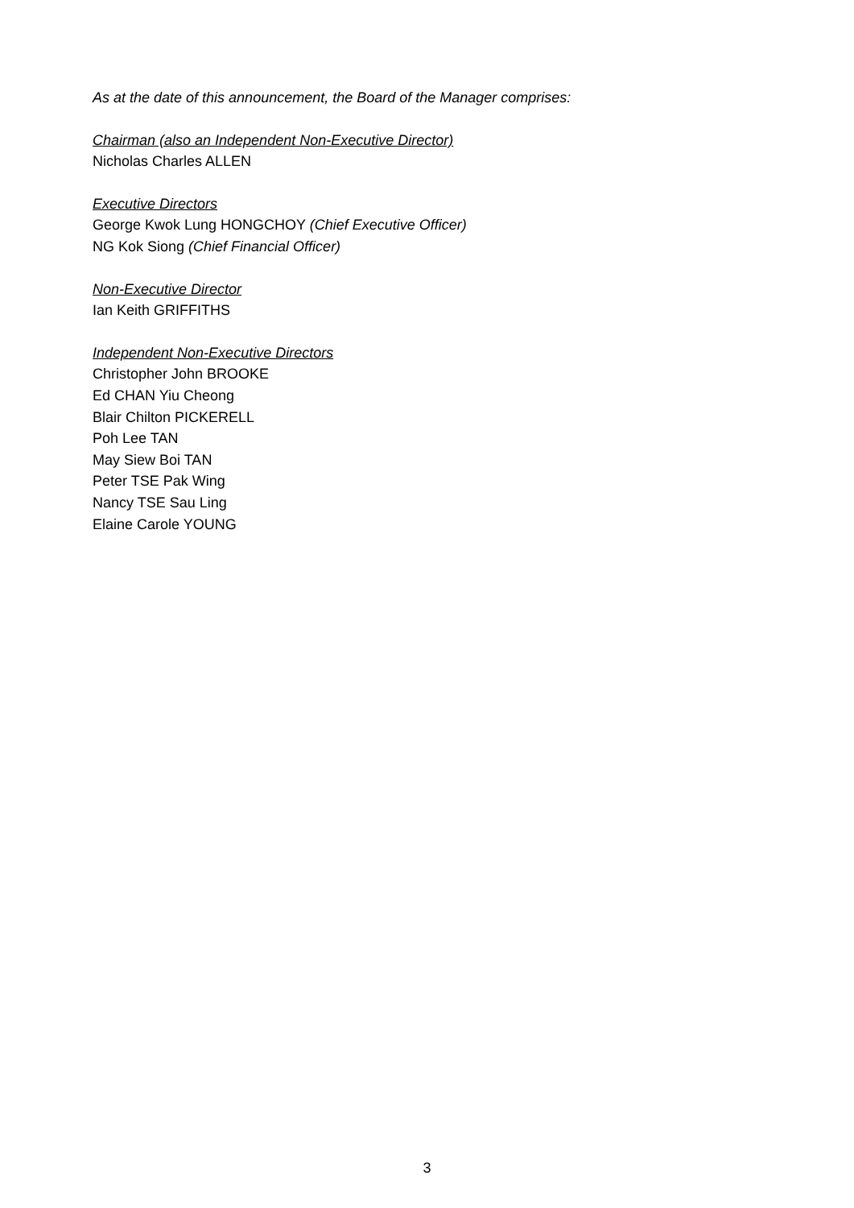As at the date of this announcement, the Board of the Manager comprises:
Chairman (also an Independent Non-Executive Director)
Nicholas Charles ALLEN
Executive Directors
George Kwok Lung HONGCHOY (Chief Executive Officer)
NG Kok Siong (Chief Financial Officer)
Non-Executive Director
Ian Keith GRIFFITHS
Independent Non-Executive Directors
Christopher John BROOKE
Ed CHAN Yiu Cheong
Blair Chilton PICKERELL
Poh Lee TAN
May Siew Boi TAN
Peter TSE Pak Wing
Nancy TSE Sau Ling
Elaine Carole YOUNG
3